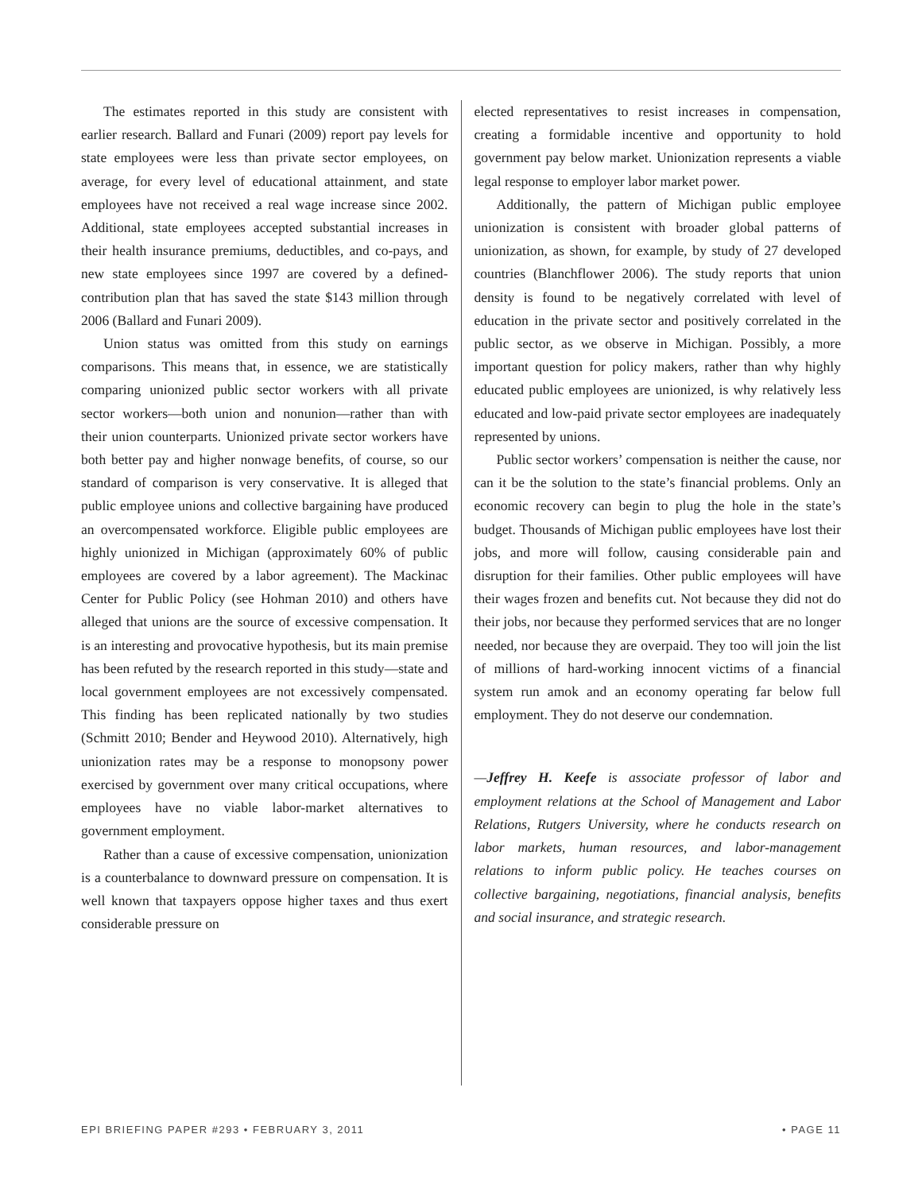The estimates reported in this study are consistent with earlier research. Ballard and Funari (2009) report pay levels for state employees were less than private sector employees, on average, for every level of educational attainment, and state employees have not received a real wage increase since 2002. Additional, state employees accepted substantial increases in their health insurance premiums, deductibles, and co-pays, and new state employees since 1997 are covered by a defined-contribution plan that has saved the state $143 million through 2006 (Ballard and Funari 2009).
Union status was omitted from this study on earnings comparisons. This means that, in essence, we are statistically comparing unionized public sector workers with all private sector workers—both union and nonunion—rather than with their union counterparts. Unionized private sector workers have both better pay and higher nonwage benefits, of course, so our standard of comparison is very conservative. It is alleged that public employee unions and collective bargaining have produced an overcompensated workforce. Eligible public employees are highly unionized in Michigan (approximately 60% of public employees are covered by a labor agreement). The Mackinac Center for Public Policy (see Hohman 2010) and others have alleged that unions are the source of excessive compensation. It is an interesting and provocative hypothesis, but its main premise has been refuted by the research reported in this study—state and local government employees are not excessively compensated. This finding has been replicated nationally by two studies (Schmitt 2010; Bender and Heywood 2010). Alternatively, high unionization rates may be a response to monopsony power exercised by government over many critical occupations, where employees have no viable labor-market alternatives to government employment.
Rather than a cause of excessive compensation, unionization is a counterbalance to downward pressure on compensation. It is well known that taxpayers oppose higher taxes and thus exert considerable pressure on
elected representatives to resist increases in compensation, creating a formidable incentive and opportunity to hold government pay below market. Unionization represents a viable legal response to employer labor market power.
Additionally, the pattern of Michigan public employee unionization is consistent with broader global patterns of unionization, as shown, for example, by study of 27 developed countries (Blanchflower 2006). The study reports that union density is found to be negatively correlated with level of education in the private sector and positively correlated in the public sector, as we observe in Michigan. Possibly, a more important question for policy makers, rather than why highly educated public employees are unionized, is why relatively less educated and low-paid private sector employees are inadequately represented by unions.
Public sector workers’ compensation is neither the cause, nor can it be the solution to the state’s financial problems. Only an economic recovery can begin to plug the hole in the state’s budget. Thousands of Michigan public employees have lost their jobs, and more will follow, causing considerable pain and disruption for their families. Other public employees will have their wages frozen and benefits cut. Not because they did not do their jobs, nor because they performed services that are no longer needed, nor because they are overpaid. They too will join the list of millions of hard-working innocent victims of a financial system run amok and an economy operating far below full employment. They do not deserve our condemnation.
—Jeffrey H. Keefe is associate professor of labor and employment relations at the School of Management and Labor Relations, Rutgers University, where he conducts research on labor markets, human resources, and labor-management relations to inform public policy. He teaches courses on collective bargaining, negotiations, financial analysis, benefits and social insurance, and strategic research.
EPI BRIEFING PAPER #293 • FEBRUARY 3, 2011 • PAGE 11